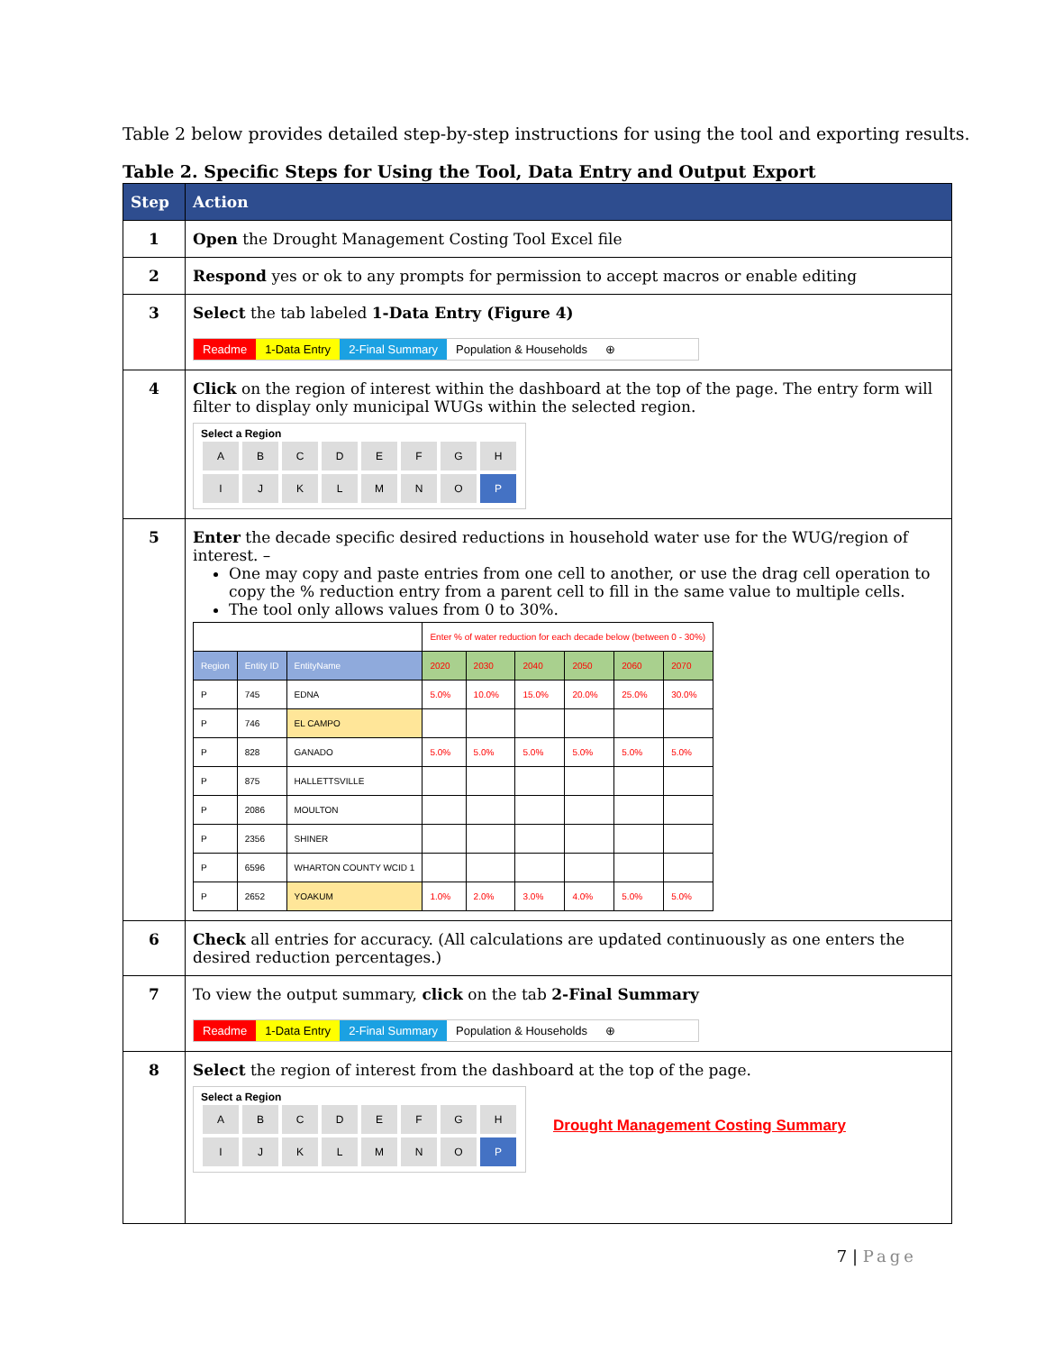Table 2 below provides detailed step-by-step instructions for using the tool and exporting results.
Table 2. Specific Steps for Using the Tool, Data Entry and Output Export
| Step | Action |
| --- | --- |
| 1 | Open the Drought Management Costing Tool Excel file |
| 2 | Respond yes or ok to any prompts for permission to accept macros or enable editing |
| 3 | Select the tab labeled 1-Data Entry (Figure 4) Readme 1-Data Entry 2-Final Summary Population & Households ⊕ |
| 4 | Click on the region of interest within the dashboard at the top of the page. The entry form will filter to display only municipal WUGs within the selected region. Select a Region A B C D E F G H I J K L M N O P |
| 5 | Enter the decade specific desired reductions in household water use for the WUG/region of interest. – One may copy and paste entries from one cell to another, or use the drag cell operation to copy the % reduction entry from a parent cell to fill in the same value to multiple cells. The tool only allows values from 0 to 30%. / / / / Enter % of water reduction for each decade below (between 0 - 30%) / / / / / / / Region / Entity ID / EntityName / 2020 / 2030 / 2040 / 2050 / 2060 / 2070 / / P / 745 / EDNA / 5.0% / 10.0% / 15.0% / 20.0% / 25.0% / 30.0% / / P / 746 / EL CAMPO / / / / / / / / P / 828 / GANADO / 5.0% / 5.0% / 5.0% / 5.0% / 5.0% / 5.0% / / P / 875 / HALLETTSVILLE / / / / / / / / P / 2086 / MOULTON / / / / / / / / P / 2356 / SHINER / / / / / / / / P / 6596 / WHARTON COUNTY WCID 1 / / / / / / / / P / 2652 / YOAKUM / 1.0% / 2.0% / 3.0% / 4.0% / 5.0% / 5.0% / |
| 6 | Check all entries for accuracy. (All calculations are updated continuously as one enters the desired reduction percentages.) |
| 7 | To view the output summary, click on the tab 2-Final Summary Readme 1-Data Entry 2-Final Summary Population & Households ⊕ |
| 8 | Select the region of interest from the dashboard at the top of the page. Select a Region A B C D E F G H I J K L M N O P Drought Management Costing Summary |
7 | Page